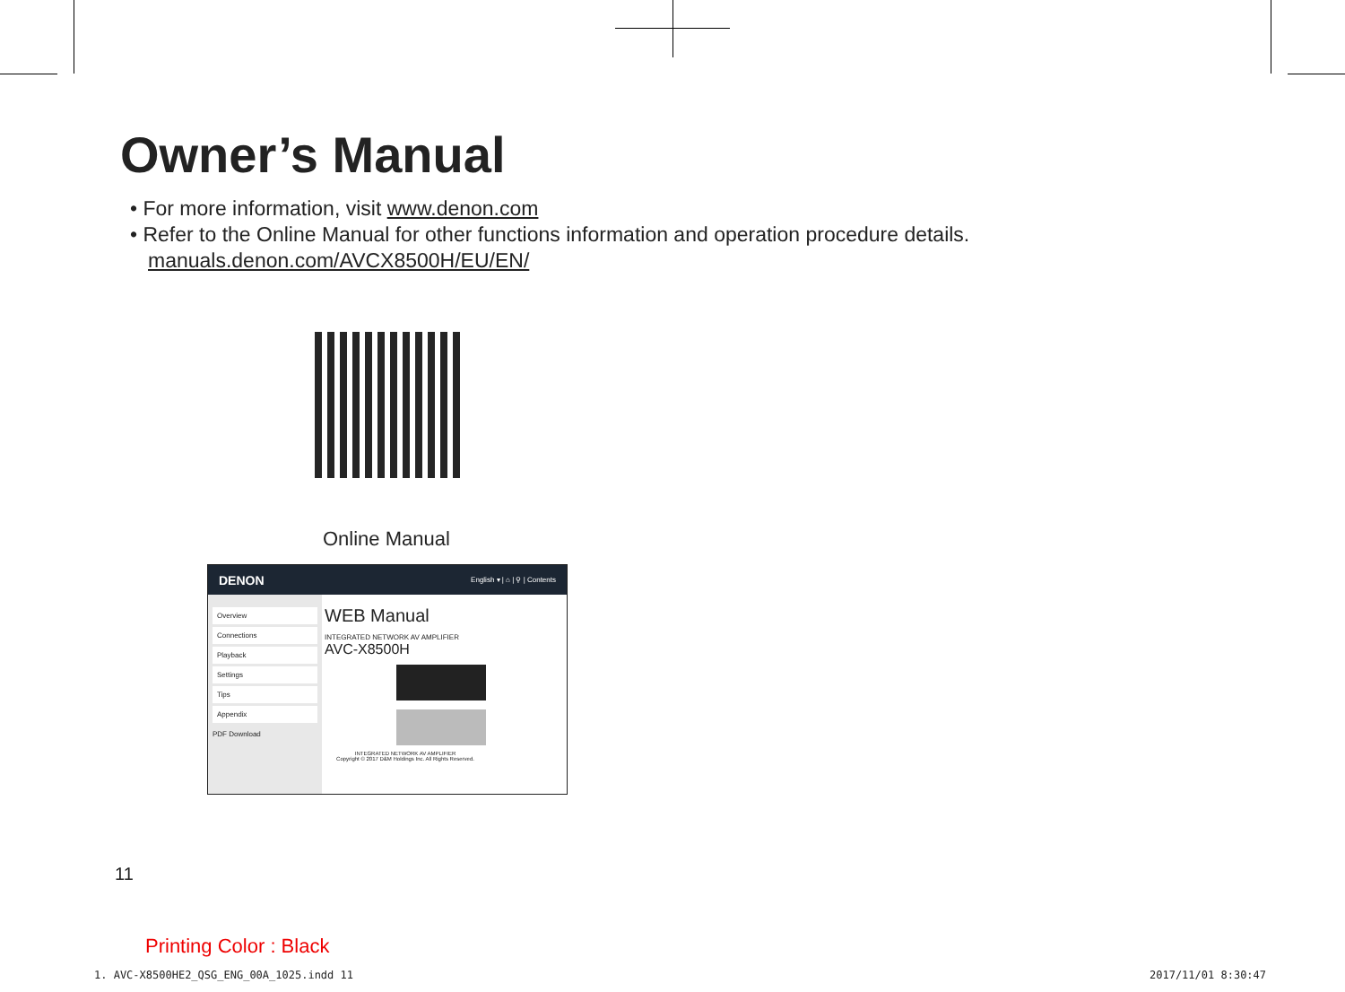Owner’s Manual
• For more information, visit www.denon.com
• Refer to the Online Manual for other functions information and operation procedure details.
manuals.denon.com/AVCX8500H/EU/EN/
Online Manual
DENON English ▾ | ⌂ | ⚲ | Contents
Overview
Connections
Playback
Settings
Tips
Appendix
PDF Download
WEB Manual
INTEGRATED NETWORK AV AMPLIFIER
AVC-X8500H
INTEGRATED NETWORK AV AMPLIFIER
Copyright © 2017 D&M Holdings Inc. All Rights Reserved.
11
Printing Color : Black
1. AVC-X8500HE2_QSG_ENG_00A_1025.indd 11
2017/11/01 8:30:47